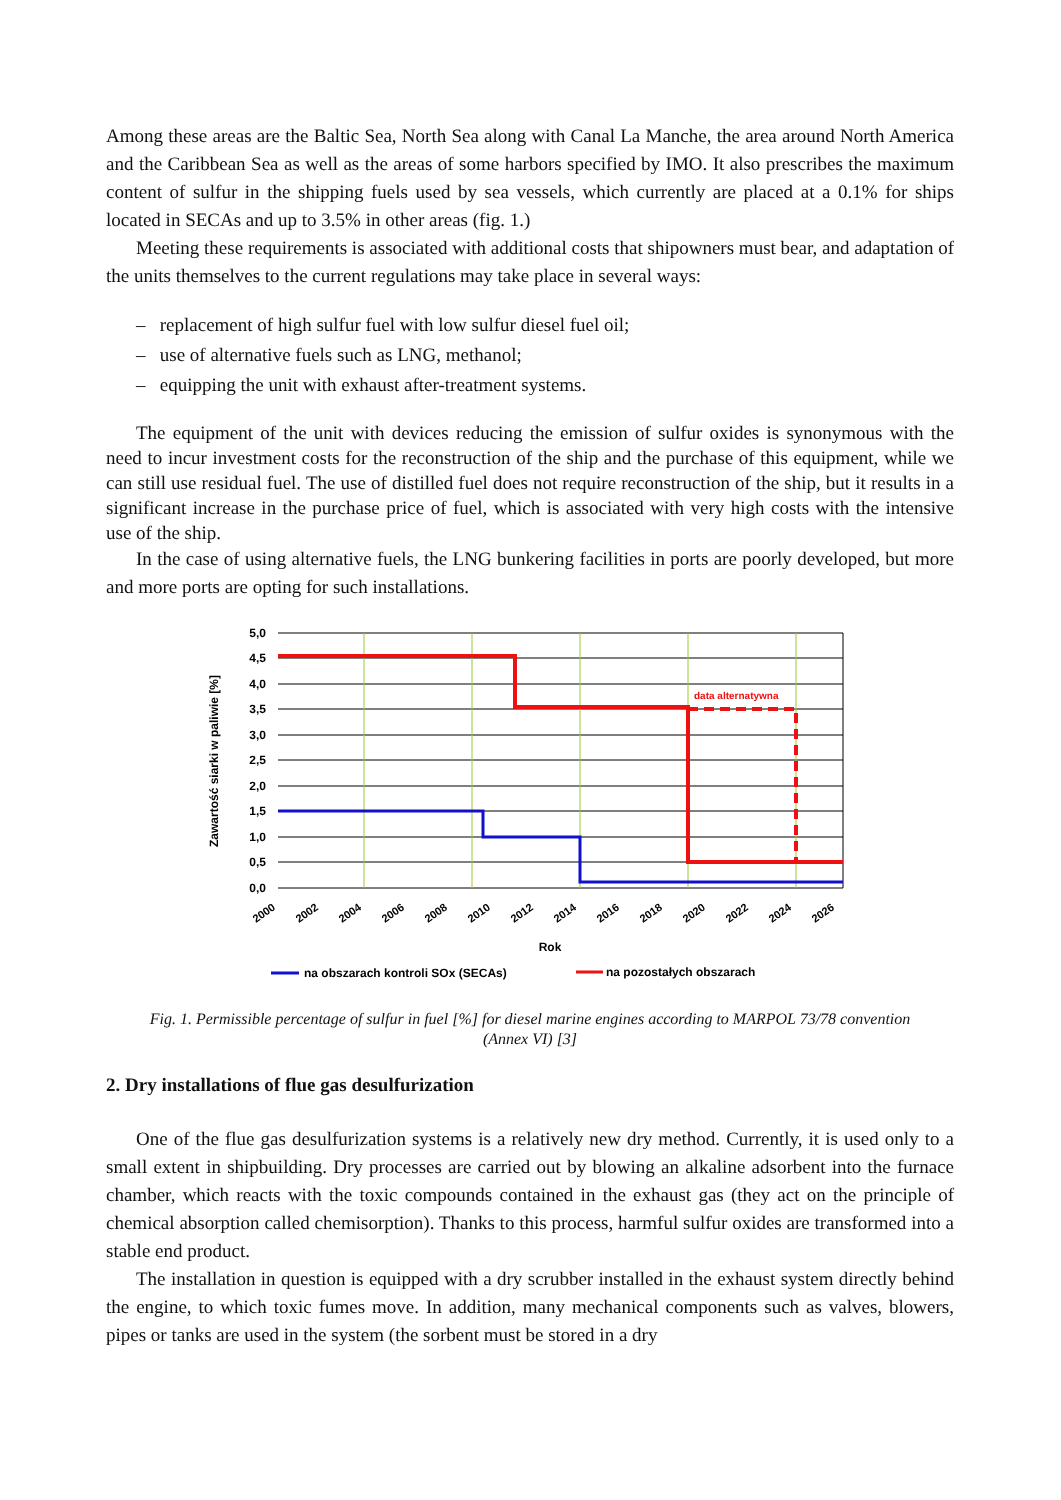Among these areas are the Baltic Sea, North Sea along with Canal La Manche, the area around North America and the Caribbean Sea as well as the areas of some harbors specified by IMO. It also prescribes the maximum content of sulfur in the shipping fuels used by sea vessels, which currently are placed at a 0.1% for ships located in SECAs and up to 3.5% in other areas (fig. 1.)
Meeting these requirements is associated with additional costs that shipowners must bear, and adaptation of the units themselves to the current regulations may take place in several ways:
– replacement of high sulfur fuel with low sulfur diesel fuel oil;
– use of alternative fuels such as LNG, methanol;
– equipping the unit with exhaust after-treatment systems.
The equipment of the unit with devices reducing the emission of sulfur oxides is synonymous with the need to incur investment costs for the reconstruction of the ship and the purchase of this equipment, while we can still use residual fuel. The use of distilled fuel does not require reconstruction of the ship, but it results in a significant increase in the purchase price of fuel, which is associated with very high costs with the intensive use of the ship.
In the case of using alternative fuels, the LNG bunkering facilities in ports are poorly developed, but more and more ports are opting for such installations.
data alternatywna
5,0
4,5
4,0
3,5
3,0
2,5
2,0
1,5
1,0
0,5
0,0
Zawartość siarki w paliwie [%]
2000
2002
2004
2006
2008
2010
2012
2014
2016
2018
2020
2022
2024
2026
Rok
na obszarach kontroli SOx (SECAs)
na pozostałych obszarach
Fig. 1. Permissible percentage of sulfur in fuel [%] for diesel marine engines according to MARPOL 73/78 convention (Annex VI) [3]
2. Dry installations of flue gas desulfurization
One of the flue gas desulfurization systems is a relatively new dry method. Currently, it is used only to a small extent in shipbuilding. Dry processes are carried out by blowing an alkaline adsorbent into the furnace chamber, which reacts with the toxic compounds contained in the exhaust gas (they act on the principle of chemical absorption called chemisorption). Thanks to this process, harmful sulfur oxides are transformed into a stable end product.
The installation in question is equipped with a dry scrubber installed in the exhaust system directly behind the engine, to which toxic fumes move. In addition, many mechanical components such as valves, blowers, pipes or tanks are used in the system (the sorbent must be stored in a dry